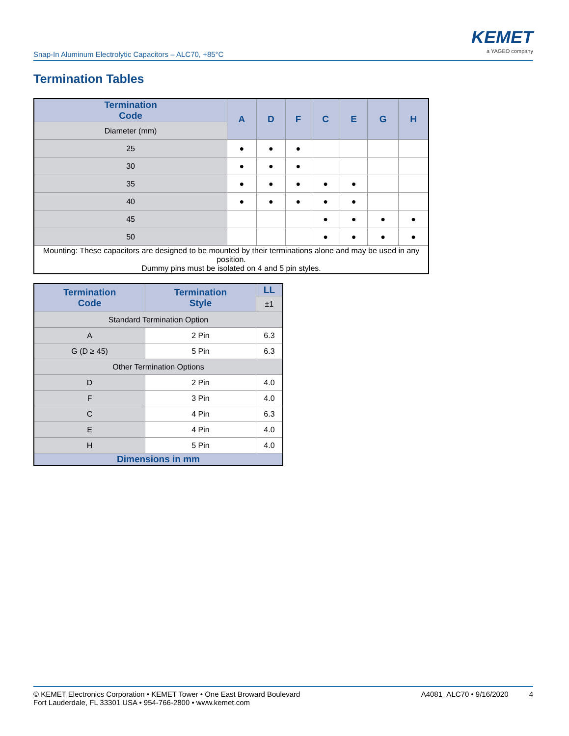Snap-In Aluminum Electrolytic Capacitors – ALC70, +85°C
KEMET
a YAGEO company
Termination Tables
| Termination Code | A | D | F | C | E | G | H |
| --- | --- | --- | --- | --- | --- | --- | --- |
| Diameter (mm) | | | | | | | |
| 25 | ● | ● | ● | | | | |
| 30 | ● | ● | ● | | | | |
| 35 | ● | ● | ● | ● | ● | | |
| 40 | ● | ● | ● | ● | ● | | |
| 45 | | | | ● | ● | ● | ● |
| 50 | | | | ● | ● | ● | ● |
| Mounting: These capacitors are designed to be mounted by their terminations alone and may be used in any position. Dummy pins must be isolated on 4 and 5 pin styles. | | | | | | | |
| Termination Code | Termination Style | LL |
| --- | --- | --- |
| | | ±1 |
| Standard Termination Option | | |
| A | 2 Pin | 6.3 |
| G (D ≥ 45) | 5 Pin | 6.3 |
| Other Termination Options | | |
| D | 2 Pin | 4.0 |
| F | 3 Pin | 4.0 |
| C | 4 Pin | 6.3 |
| E | 4 Pin | 4.0 |
| H | 5 Pin | 4.0 |
| Dimensions in mm | | |
© KEMET Electronics Corporation • KEMET Tower • One East Broward Boulevard
Fort Lauderdale, FL 33301 USA • 954-766-2800 • www.kemet.com
A4081_ALC70 • 9/16/2020 4